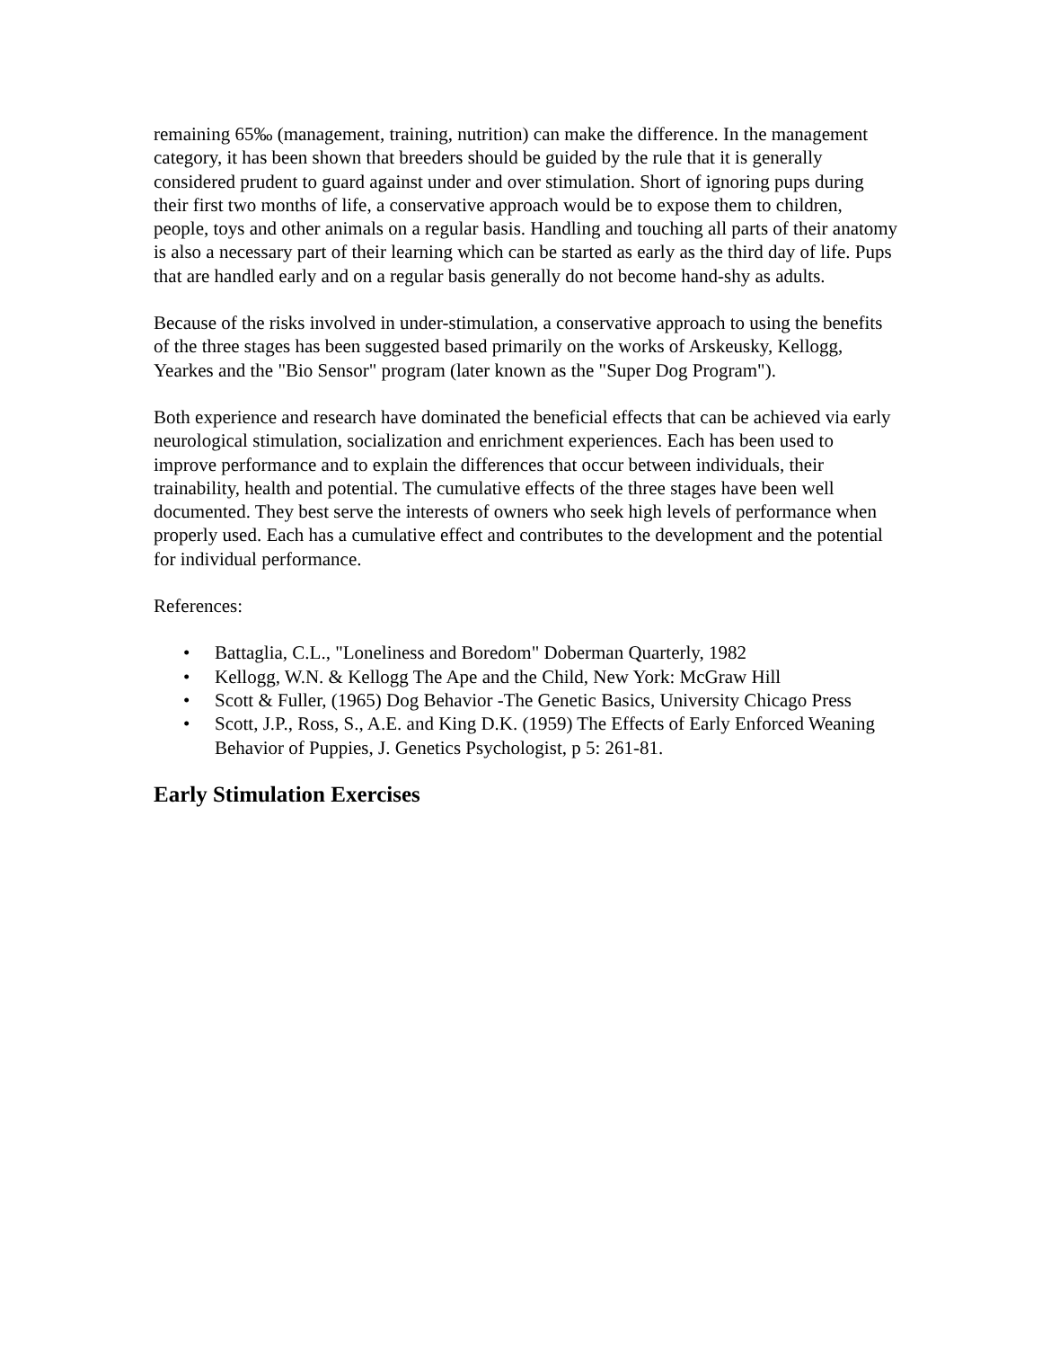remaining 65‰ (management, training, nutrition) can make the difference. In the management category, it has been shown that breeders should be guided by the rule that it is generally considered prudent to guard against under and over stimulation. Short of ignoring pups during their first two months of life, a conservative approach would be to expose them to children, people, toys and other animals on a regular basis. Handling and touching all parts of their anatomy is also a necessary part of their learning which can be started as early as the third day of life. Pups that are handled early and on a regular basis generally do not become hand-shy as adults.
Because of the risks involved in under-stimulation, a conservative approach to using the benefits of the three stages has been suggested based primarily on the works of Arskeusky, Kellogg, Yearkes and the "Bio Sensor" program (later known as the "Super Dog Program").
Both experience and research have dominated the beneficial effects that can be achieved via early neurological stimulation, socialization and enrichment experiences. Each has been used to improve performance and to explain the differences that occur between individuals, their trainability, health and potential. The cumulative effects of the three stages have been well documented. They best serve the interests of owners who seek high levels of performance when properly used. Each has a cumulative effect and contributes to the development and the potential for individual performance.
References:
• Battaglia, C.L., "Loneliness and Boredom" Doberman Quarterly, 1982
• Kellogg, W.N. & Kellogg The Ape and the Child, New York: McGraw Hill
• Scott & Fuller, (1965) Dog Behavior -The Genetic Basics, University Chicago Press
• Scott, J.P., Ross, S., A.E. and King D.K. (1959) The Effects of Early Enforced Weaning Behavior of Puppies, J. Genetics Psychologist, p 5: 261-81.
Early Stimulation Exercises